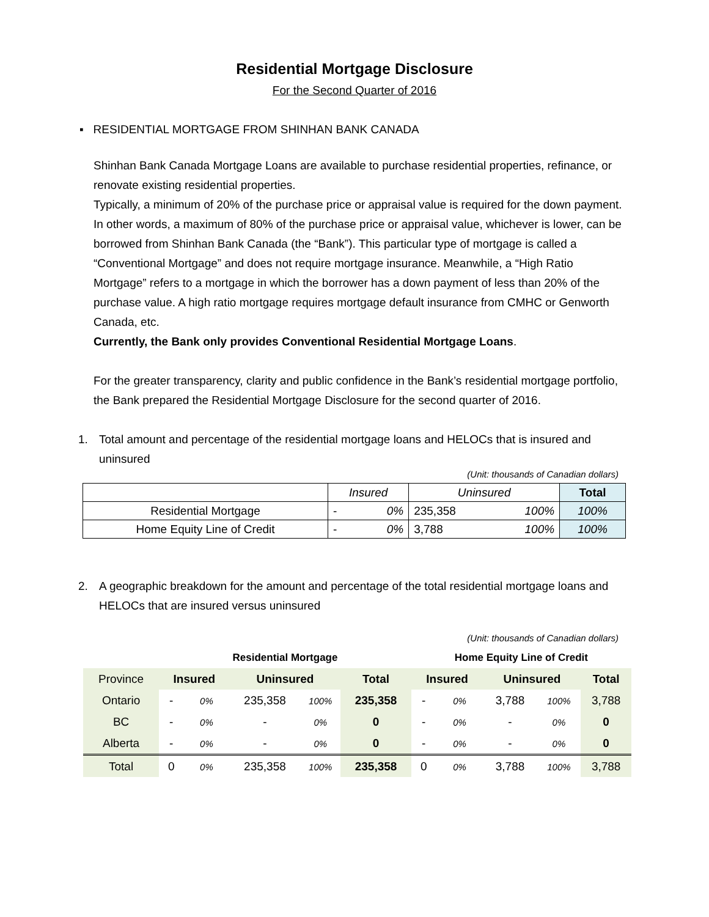Residential Mortgage Disclosure
For the Second Quarter of 2016
▪ RESIDENTIAL MORTGAGE FROM SHINHAN BANK CANADA
Shinhan Bank Canada Mortgage Loans are available to purchase residential properties, refinance, or renovate existing residential properties.
Typically, a minimum of 20% of the purchase price or appraisal value is required for the down payment. In other words, a maximum of 80% of the purchase price or appraisal value, whichever is lower, can be borrowed from Shinhan Bank Canada (the “Bank”). This particular type of mortgage is called a “Conventional Mortgage” and does not require mortgage insurance. Meanwhile, a “High Ratio Mortgage” refers to a mortgage in which the borrower has a down payment of less than 20% of the purchase value. A high ratio mortgage requires mortgage default insurance from CMHC or Genworth Canada, etc.
Currently, the Bank only provides Conventional Residential Mortgage Loans.
For the greater transparency, clarity and public confidence in the Bank’s residential mortgage portfolio, the Bank prepared the Residential Mortgage Disclosure for the second quarter of 2016.
1. Total amount and percentage of the residential mortgage loans and HELOCs that is insured and uninsured
(Unit: thousands of Canadian dollars)
| | Insured | | Uninsured | | Total |
| Residential Mortgage | - | 0% | 235,358 | 100% | 100% |
| Home Equity Line of Credit | - | 0% | 3,788 | 100% | 100% |
2. A geographic breakdown for the amount and percentage of the total residential mortgage loans and HELOCs that are insured versus uninsured
(Unit: thousands of Canadian dollars)
| | Residential Mortgage | | | | | Home Equity Line of Credit | | | | |
| Province | Insured | | Uninsured | | Total | Insured | | Uninsured | | Total |
| Ontario | - | 0% | 235,358 | 100% | 235,358 | - | 0% | 3,788 | 100% | 3,788 |
| BC | - | 0% | - | 0% | 0 | - | 0% | - | 0% | 0 |
| Alberta | - | 0% | - | 0% | 0 | - | 0% | - | 0% | 0 |
| Total | 0 | 0% | 235,358 | 100% | 235,358 | 0 | 0% | 3,788 | 100% | 3,788 |